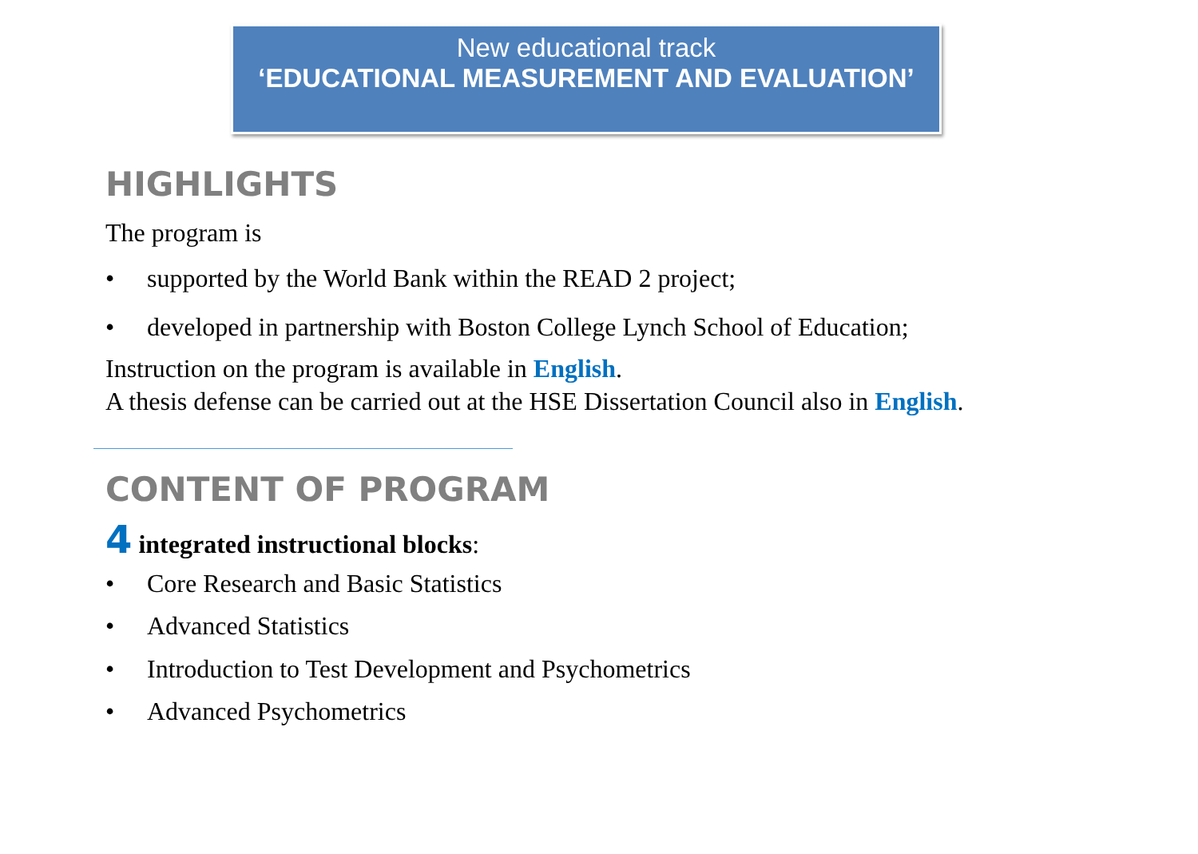New educational track
‘EDUCATIONAL MEASUREMENT AND EVALUATION’
HIGHLIGHTS
The program is
• supported by the World Bank within the READ 2 project;
• developed in partnership with Boston College Lynch School of Education;
Instruction on the program is available in English.
A thesis defense can be carried out at the HSE Dissertation Council also in English.
CONTENT OF PROGRAM
4 integrated instructional blocks:
• Core Research and Basic Statistics
• Advanced Statistics
• Introduction to Test Development and Psychometrics
• Advanced Psychometrics